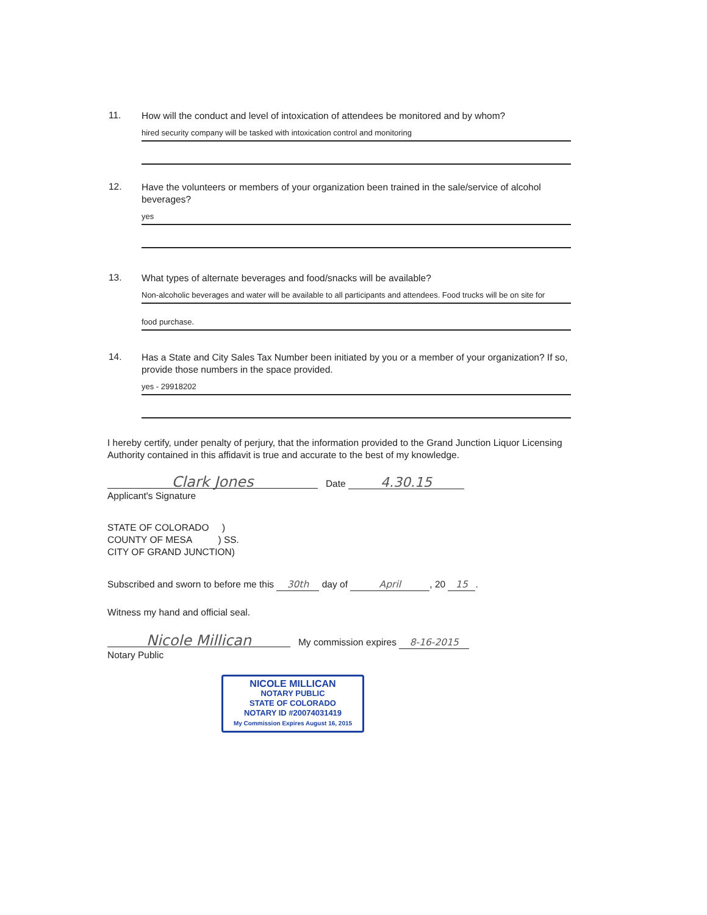11. How will the conduct and level of intoxication of attendees be monitored and by whom?
hired security company will be tasked with intoxication control and monitoring
12. Have the volunteers or members of your organization been trained in the sale/service of alcohol beverages?
yes
13. What types of alternate beverages and food/snacks will be available?
Non-alcoholic beverages and water will be available to all participants and attendees. Food trucks will be on site for
food purchase.
14. Has a State and City Sales Tax Number been initiated by you or a member of your organization? If so, provide those numbers in the space provided.
yes - 29918202
I hereby certify, under penalty of perjury, that the information provided to the Grand Junction Liquor Licensing Authority contained in this affidavit is true and accurate to the best of my knowledge.
Clark Jones Date 4.30.15
Applicant's Signature
STATE OF COLORADO )
COUNTY OF MESA ) SS.
CITY OF GRAND JUNCTION)
Subscribed and sworn to before me this 30th day of April, 20 15.
Witness my hand and official seal.
Nicole Millican My commission expires 8-16-2015
Notary Public
NICOLE MILLICAN
NOTARY PUBLIC
STATE OF COLORADO
NOTARY ID #20074031419
My Commission Expires August 16, 2015